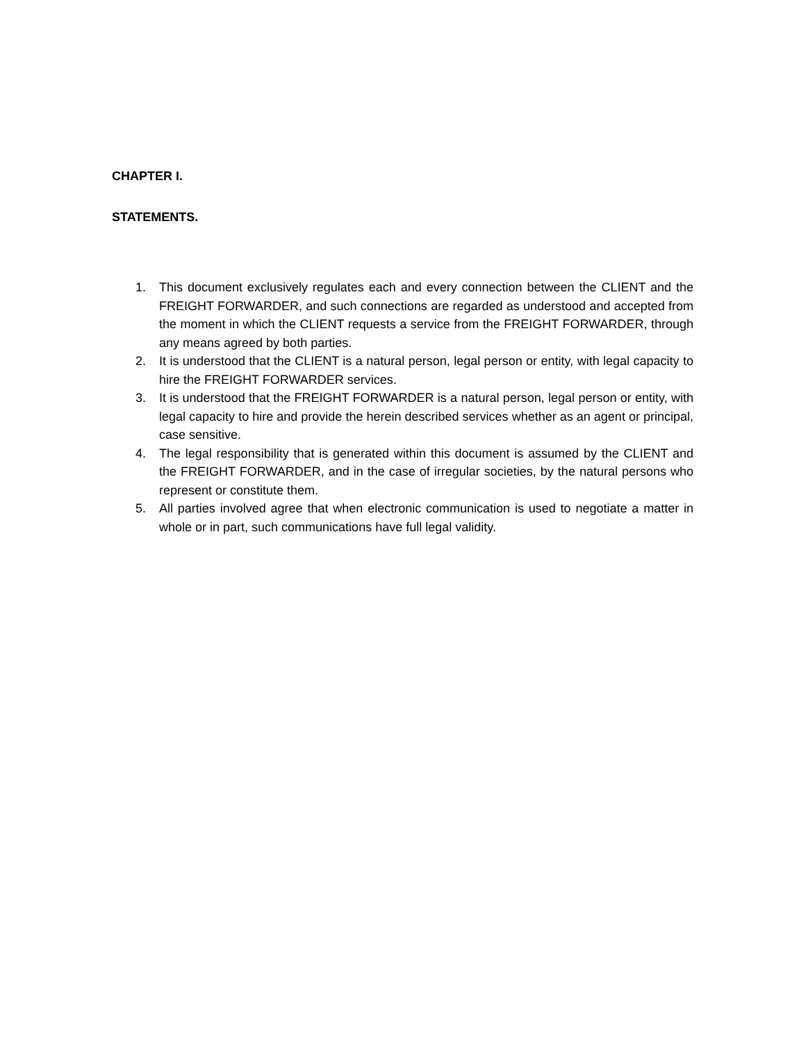CHAPTER I.
STATEMENTS.
1. This document exclusively regulates each and every connection between the CLIENT and the FREIGHT FORWARDER, and such connections are regarded as understood and accepted from the moment in which the CLIENT requests a service from the FREIGHT FORWARDER, through any means agreed by both parties.
2. It is understood that the CLIENT is a natural person, legal person or entity, with legal capacity to hire the FREIGHT FORWARDER services.
3. It is understood that the FREIGHT FORWARDER is a natural person, legal person or entity, with legal capacity to hire and provide the herein described services whether as an agent or principal, case sensitive.
4. The legal responsibility that is generated within this document is assumed by the CLIENT and the FREIGHT FORWARDER, and in the case of irregular societies, by the natural persons who represent or constitute them.
5. All parties involved agree that when electronic communication is used to negotiate a matter in whole or in part, such communications have full legal validity.